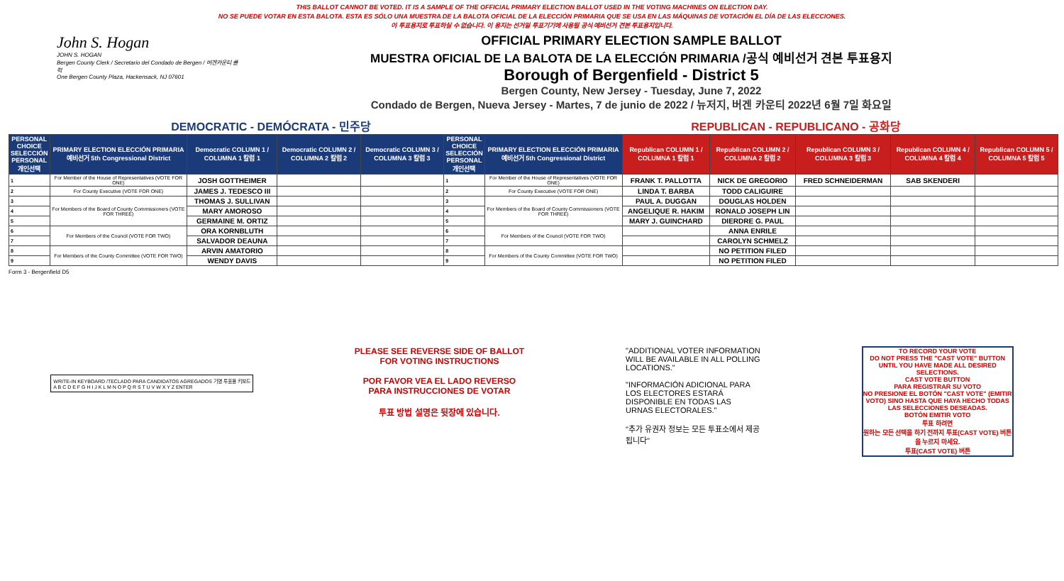THIS BALLOT CANNOT BE VOTED. IT IS A SAMPLE OF THE OFFICIAL PRIMARY ELECTION BALLOT USED IN THE VOTING MACHINES ON ELECTION DAY.
NO SE PUEDE VOTAR EN ESTA BALOTA. ESTA ES SÓLO UNA MUESTRA DE LA BALOTA OFICIAL DE LA ELECCIÓN PRIMARIA QUE SE USA EN LAS MÁQUINAS DE VOTACIÓN EL DÍA DE LAS ELECCIONES.
이 투표용지로 투표하실 수 없습니다. 이 용지는 선거일 투표기기에 사용될 공식 예비선거 견본 투표용지입니다.
John S. Hogan
JOHN S. HOGAN
Bergen County Clerk / Secretario del Condado de Bergen / 버겐카운티 클럭
One Bergen County Plaza, Hackensack, NJ 07601
OFFICIAL PRIMARY ELECTION SAMPLE BALLOT
MUESTRA OFICIAL DE LA BALOTA DE LA ELECCIÓN PRIMARIA /공식 예비선거 견본 투표용지
Borough of Bergenfield - District 5
Bergen County, New Jersey - Tuesday, June 7, 2022
Condado de Bergen, Nueva Jersey - Martes, 7 de junio de 2022 / 뉴저지, 버겐 카운티 2022년 6월 7일 화요일
DEMOCRATIC - DEMÓCRATA - 민주당 REPUBLICAN - REPUBLICANO - 공화당
| PERSONAL CHOICE SELECCIÓN PERSONAL 개인선택 | PRIMARY ELECTION ELECCIÓN PRIMARIA 예비선거 5th Congressional District | Democratic COLUMN 1 / COLUMNA 1 칼럼 1 | Democratic COLUMN 2 / COLUMNA 2 칼럼 2 | Democratic COLUMN 3 / COLUMNA 3 칼럼 3 | PERSONAL CHOICE SELECCIÓN PERSONAL 개인선택 | PRIMARY ELECTION ELECCIÓN PRIMARIA 예비선거 5th Congressional District | Republican COLUMN 1 / COLUMNA 1 칼럼 1 | Republican COLUMN 2 / COLUMNA 2 칼럼 2 | Republican COLUMN 3 / COLUMNA 3 칼럼 3 | Republican COLUMN 4 / COLUMNA 4 칼럼 4 | Republican COLUMN 5 / COLUMNA 5 칼럼 5 |
| --- | --- | --- | --- | --- | --- | --- | --- | --- | --- | --- | --- |
| 1 | For Member of the House of Representatives (VOTE FOR ONE) | JOSH GOTTHEIMER | | | 1 | For Member of the House of Representatives (VOTE FOR ONE) | FRANK T. PALLOTTA | NICK DE GREGORIO | FRED SCHNEIDERMAN | SAB SKENDERI | |
| 2 | For County Executive (VOTE FOR ONE) | JAMES J. TEDESCO III | | | 2 | For County Executive (VOTE FOR ONE) | LINDA T. BARBA | TODD CALIGUIRE | | | |
| 3 | For Members of the Board of County Commissioners (VOTE FOR THREE) | THOMAS J. SULLIVAN | | | 3 | For Members of the Board of County Commissioners (VOTE FOR THREE) | PAUL A. DUGGAN | DOUGLAS HOLDEN | | | |
| 4 | | MARY AMOROSO | | | 4 | | ANGELIQUE R. HAKIM | RONALD JOSEPH LIN | | | |
| 5 | | GERMAINE M. ORTIZ | | | 5 | | MARY J. GUINCHARD | DIERDRE G. PAUL | | | |
| 6 | For Members of the Council (VOTE FOR TWO) | ORA KORNBLUTH | | | 6 | For Members of the Council (VOTE FOR TWO) | | ANNA ENRILE | | | |
| 7 | | SALVADOR DEAUNA | | | 7 | | | CAROLYN SCHMELZ | | | |
| 8 | For Members of the County Committee (VOTE FOR TWO) | ARVIN AMATORIO | | | 8 | For Members of the County Committee (VOTE FOR TWO) | | NO PETITION FILED | | | |
| 9 | | WENDY DAVIS | | | 9 | | | NO PETITION FILED | | | |
Form 3 - Bergenfield D5
WRITE-IN KEYBOARD /TECLADO PARA CANDIDATOS AGREGADOS 기명 투표용 키보드
A B C D E F G H I J K L M N O P Q R S T U V W X Y Z ENTER
PLEASE SEE REVERSE SIDE OF BALLOT FOR VOTING INSTRUCTIONS
POR FAVOR VEA EL LADO REVERSO PARA INSTRUCCIONES DE VOTAR
투표 방법 설명은 뒷장에 있습니다.
"ADDITIONAL VOTER INFORMATION WILL BE AVAILABLE IN ALL POLLING LOCATIONS."
"INFORMACIÓN ADICIONAL PARA LOS ELECTORES ESTARÁ DISPONIBLE EN TODAS LAS URNAS ELECTORALES."
"추가 유권자 정보는 모든 투표소에서 제공됩니다"
TO RECORD YOUR VOTE
DO NOT PRESS THE "CAST VOTE" BUTTON UNTIL YOU HAVE MADE ALL DESIRED SELECTIONS.
CAST VOTE BUTTON
PARA REGISTRAR SU VOTO
NO PRESIONE EL BOTÓN "CAST VOTE" (EMITIR VOTO) SINO HASTA QUE HAYA HECHO TODAS LAS SELECCIONES DESEADAS.
BOTÓN EMITIR VOTO
투표 하려면
원하는 모든 선택을 하기 전까지 투표(CAST VOTE) 버튼을 누르지 마세요.
투표(CAST VOTE) 버튼